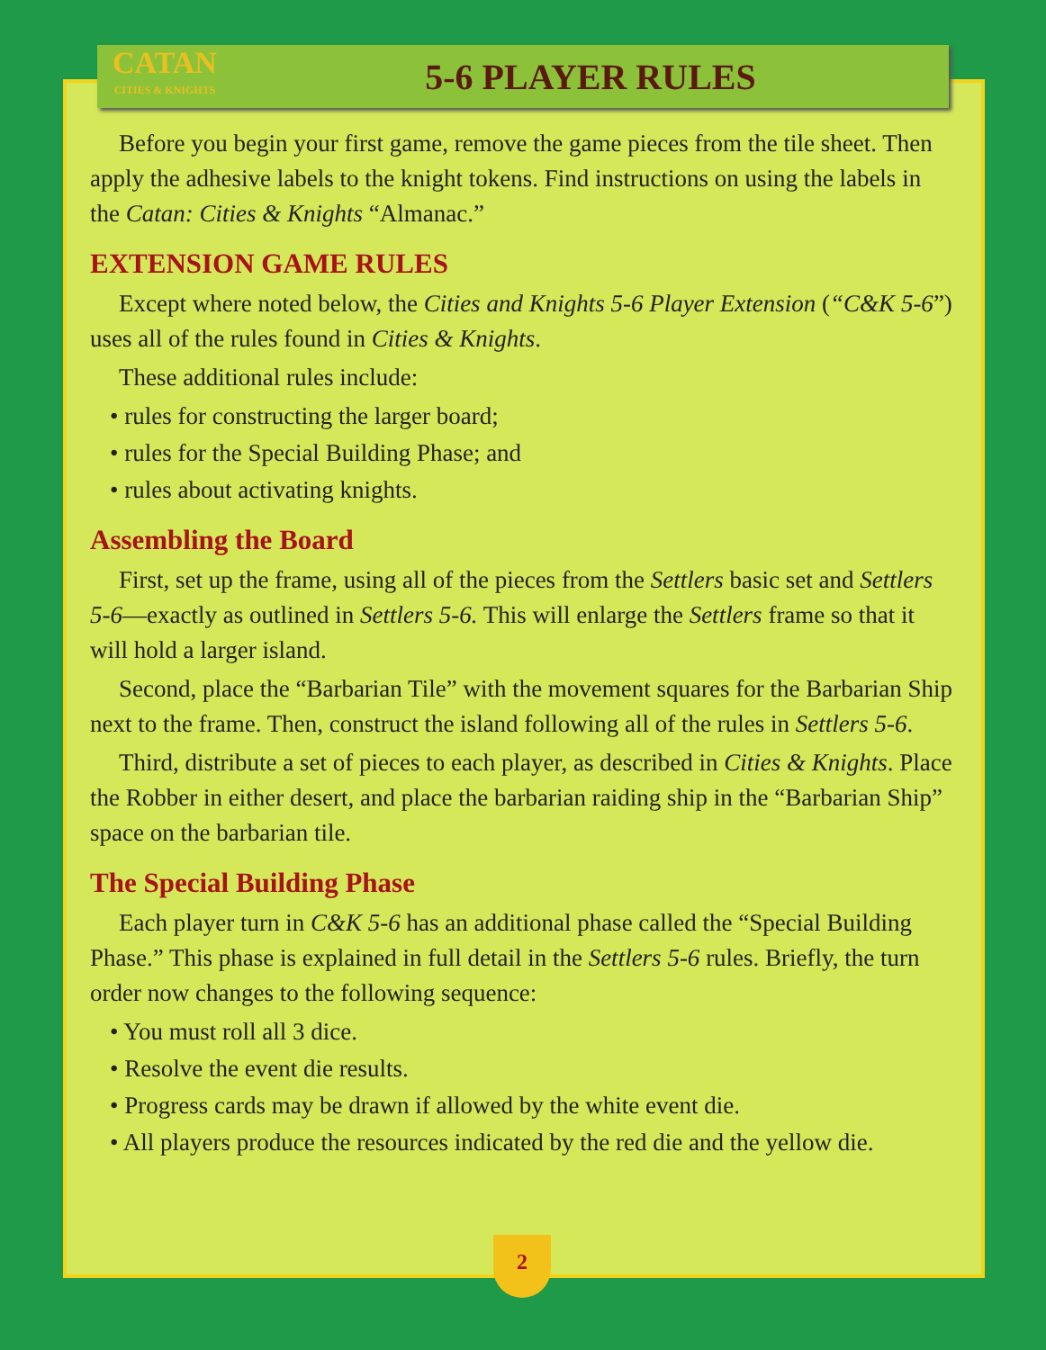CATAN
CITIES & KNIGHTS
5-6 PLAYER RULES
Before you begin your first game, remove the game pieces from the tile sheet. Then apply the adhesive labels to the knight tokens. Find instructions on using the labels in the Catan: Cities & Knights “Almanac.”
EXTENSION GAME RULES
Except where noted below, the Cities and Knights 5-6 Player Extension (“C&K 5-6”) uses all of the rules found in Cities & Knights.
These additional rules include:
• rules for constructing the larger board;
• rules for the Special Building Phase; and
• rules about activating knights.
Assembling the Board
First, set up the frame, using all of the pieces from the Settlers basic set and Settlers 5-6—exactly as outlined in Settlers 5-6. This will enlarge the Settlers frame so that it will hold a larger island.
Second, place the “Barbarian Tile” with the movement squares for the Barbarian Ship next to the frame. Then, construct the island following all of the rules in Settlers 5-6.
Third, distribute a set of pieces to each player, as described in Cities & Knights. Place the Robber in either desert, and place the barbarian raiding ship in the “Barbarian Ship” space on the barbarian tile.
The Special Building Phase
Each player turn in C&K 5-6 has an additional phase called the “Special Building Phase.” This phase is explained in full detail in the Settlers 5-6 rules. Briefly, the turn order now changes to the following sequence:
• You must roll all 3 dice.
• Resolve the event die results.
• Progress cards may be drawn if allowed by the white event die.
• All players produce the resources indicated by the red die and the yellow die.
2